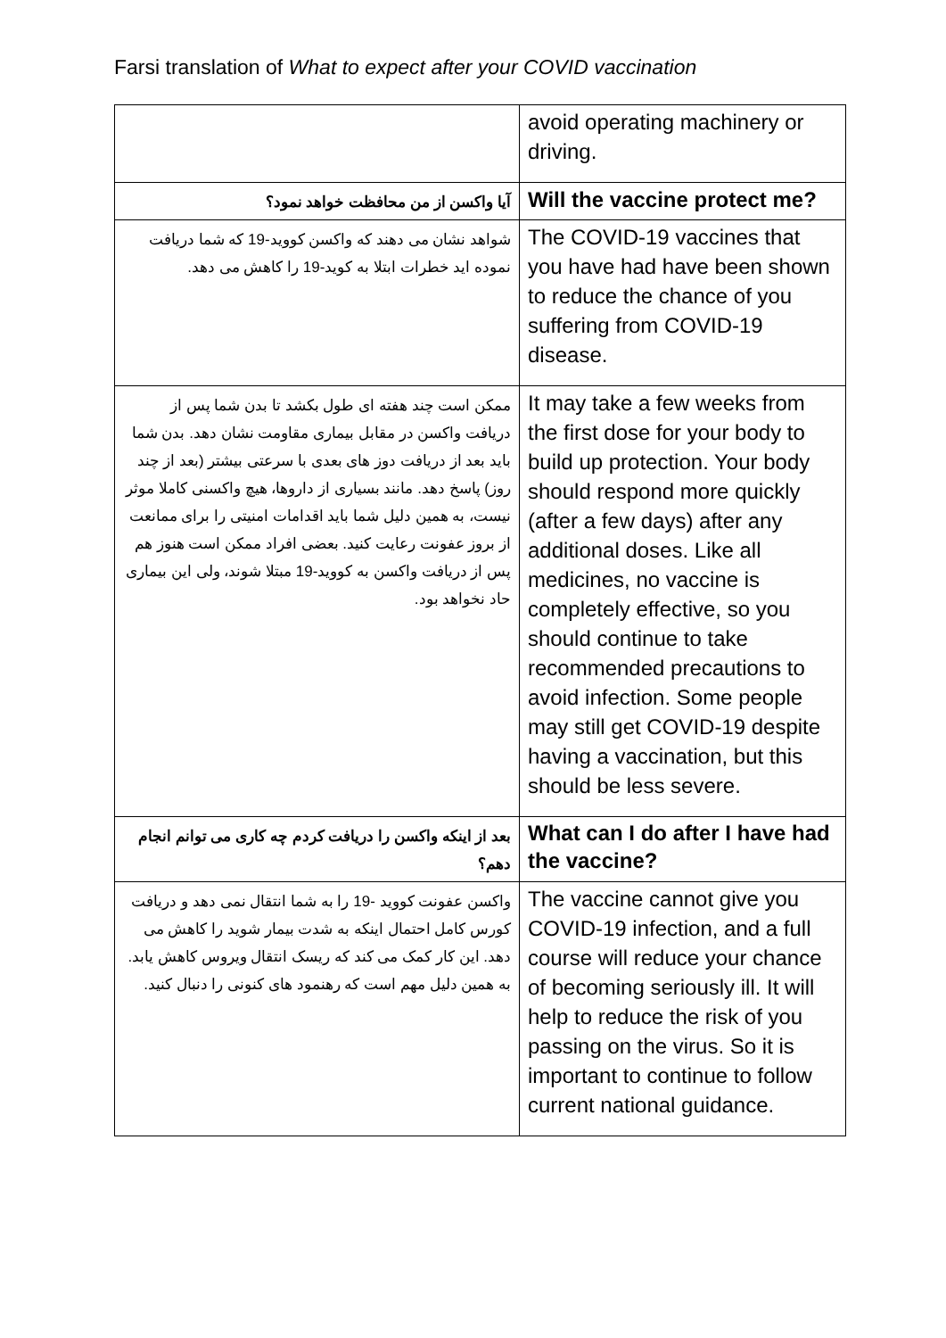Farsi translation of What to expect after your COVID vaccination
| | avoid operating machinery or driving. |
| آیا واکسن از من محافظت خواهد نمود؟ | Will the vaccine protect me? |
| شواهد نشان می دهند که واکسن کووید-19 که شما دریافت نموده اید خطرات ابتلا به کوید-19 را کاهش می دهد. | The COVID-19 vaccines that you have had have been shown to reduce the chance of you suffering from COVID-19 disease. |
| ممکن است چند هفته ای طول بکشد تا بدن شما پس از دریافت واکسن در مقابل بیماری مقاومت نشان دهد. بدن شما باید بعد از دریافت دوز های بعدی با سرعتی بیشتر (بعد از چند روز) پاسخ دهد. مانند بسیاری از داروها، هیچ واکسنی کاملا موثر نیست، به همین دلیل شما باید اقدامات امنیتی را برای ممانعت از بروز عفونت رعایت کنید. بعضی افراد ممکن است هنوز هم پس از دریافت واکسن به کووید-19 مبتلا شوند، ولی این بیماری حاد نخواهد بود. | It may take a few weeks from the first dose for your body to build up protection. Your body should respond more quickly (after a few days) after any additional doses. Like all medicines, no vaccine is completely effective, so you should continue to take recommended precautions to avoid infection. Some people may still get COVID-19 despite having a vaccination, but this should be less severe. |
| بعد از اینکه واکسن را دریافت کردم چه کاری می توانم انجام دهم؟ | What can I do after I have had the vaccine? |
| واکسن عفونت کووید -19 را به شما انتقال نمی دهد و دریافت کورس کامل احتمال اینکه به شدت بیمار شوید را کاهش می دهد. این کار کمک می کند که ریسک انتقال ویروس کاهش یابد. به همین دلیل مهم است که رهنمود های کنونی را دنبال کنید. | The vaccine cannot give you COVID-19 infection, and a full course will reduce your chance of becoming seriously ill. It will help to reduce the risk of you passing on the virus. So it is important to continue to follow current national guidance. |